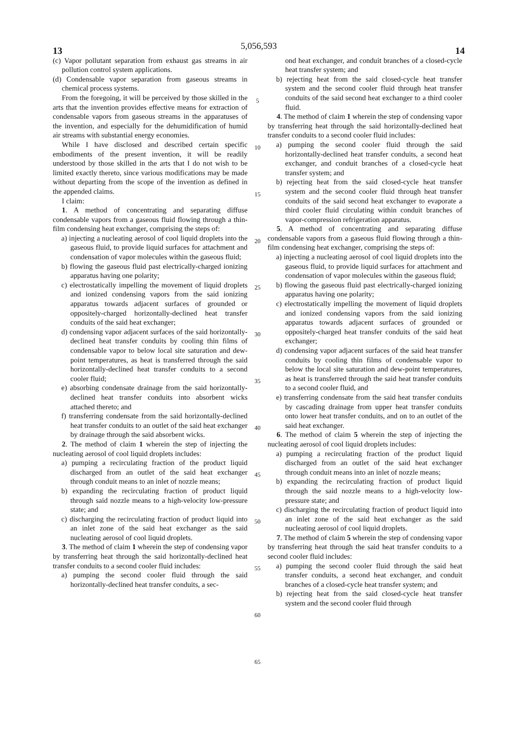13 5,056,593 14
(c) Vapor pollutant separation from exhaust gas streams in air pollution control system applications.
(d) Condensable vapor separation from gaseous streams in chemical process systems.
From the foregoing, it will be perceived by those skilled in the arts that the invention provides effective means for extraction of condensable vapors from gaseous streams in the apparatuses of the invention, and especially for the dehumidification of humid air streams with substantial energy economies.
While I have disclosed and described certain specific embodiments of the present invention, it will be readily understood by those skilled in the arts that I do not wish to be limited exactly thereto, since various modifications may be made without departing from the scope of the invention as defined in the appended claims.
I claim:
1. A method of concentrating and separating diffuse condensable vapors from a gaseous fluid flowing through a thin-film condensing heat exchanger, comprising the steps of:
a) injecting a nucleating aerosol of cool liquid droplets into the gaseous fluid, to provide liquid surfaces for attachment and condensation of vapor molecules within the gaseous fluid;
b) flowing the gaseous fluid past electrically-charged ionizing apparatus having one polarity;
c) electrostatically impelling the movement of liquid droplets and ionized condensing vapors from the said ionizing apparatus towards adjacent surfaces of grounded or oppositely-charged horizontally-declined heat transfer conduits of the said heat exchanger;
d) condensing vapor adjacent surfaces of the said horizontally-declined heat transfer conduits by cooling thin films of condensable vapor to below local site saturation and dew-point temperatures, as heat is transferred through the said horizontally-declined heat transfer conduits to a second cooler fluid;
e) absorbing condensate drainage from the said horizontally-declined heat transfer conduits into absorbent wicks attached thereto; and
f) transferring condensate from the said horizontally-declined heat transfer conduits to an outlet of the said heat exchanger by drainage through the said absorbent wicks.
2. The method of claim 1 wherein the step of injecting the nucleating aerosol of cool liquid droplets includes:
a) pumping a recirculating fraction of the product liquid discharged from an outlet of the said heat exchanger through conduit means to an inlet of nozzle means;
b) expanding the recirculating fraction of product liquid through said nozzle means to a high-velocity low-pressure state; and
c) discharging the recirculating fraction of product liquid into an inlet zone of the said heat exchanger as the said nucleating aerosol of cool liquid droplets.
3. The method of claim 1 wherein the step of condensing vapor by transferring heat through the said horizontally-declined heat transfer conduits to a second cooler fluid includes:
a) pumping the second cooler fluid through the said horizontally-declined heat transfer conduits, a sec-
5
10
15
20
25
30
35
40
45
50
55
60
65
ond heat exchanger, and conduit branches of a closed-cycle heat transfer system; and
b) rejecting heat from the said closed-cycle heat transfer system and the second cooler fluid through heat transfer conduits of the said second heat exchanger to a third cooler fluid.
4. The method of claim 1 wherein the step of condensing vapor by transferring heat through the said horizontally-declined heat transfer conduits to a second cooler fluid includes:
a) pumping the second cooler fluid through the said horizontally-declined heat transfer conduits, a second heat exchanger, and conduit branches of a closed-cycle heat transfer system; and
b) rejecting heat from the said closed-cycle heat transfer system and the second cooler fluid through heat transfer conduits of the said second heat exchanger to evaporate a third cooler fluid circulating within conduit branches of vapor-compression refrigeration apparatus.
5. A method of concentrating and separating diffuse condensable vapors from a gaseous fluid flowing through a thin-film condensing heat exchanger, comprising the steps of:
a) injecting a nucleating aerosol of cool liquid droplets into the gaseous fluid, to provide liquid surfaces for attachment and condensation of vapor molecules within the gaseous fluid;
b) flowing the gaseous fluid past electrically-charged ionizing apparatus having one polarity;
c) electrostatically impelling the movement of liquid droplets and ionized condensing vapors from the said ionizing apparatus towards adjacent surfaces of grounded or oppositely-charged heat transfer conduits of the said heat exchanger;
d) condensing vapor adjacent surfaces of the said heat transfer conduits by cooling thin films of condensable vapor to below the local site saturation and dew-point temperatures, as heat is transferred through the said heat transfer conduits to a second cooler fluid, and
e) transferring condensate from the said heat transfer conduits by cascading drainage from upper heat transfer conduits onto lower heat transfer conduits, and on to an outlet of the said heat exchanger.
6. The method of claim 5 wherein the step of injecting the nucleating aerosol of cool liquid droplets includes:
a) pumping a recirculating fraction of the product liquid discharged from an outlet of the said heat exchanger through conduit means into an inlet of nozzle means;
b) expanding the recirculating fraction of product liquid through the said nozzle means to a high-velocity low-pressure state; and
c) discharging the recirculating fraction of product liquid into an inlet zone of the said heat exchanger as the said nucleating aerosol of cool liquid droplets.
7. The method of claim 5 wherein the step of condensing vapor by transferring heat through the said heat transfer conduits to a second cooler fluid includes:
a) pumping the second cooler fluid through the said heat transfer conduits, a second heat exchanger, and conduit branches of a closed-cycle heat transfer system; and
b) rejecting heat from the said closed-cycle heat transfer system and the second cooler fluid through